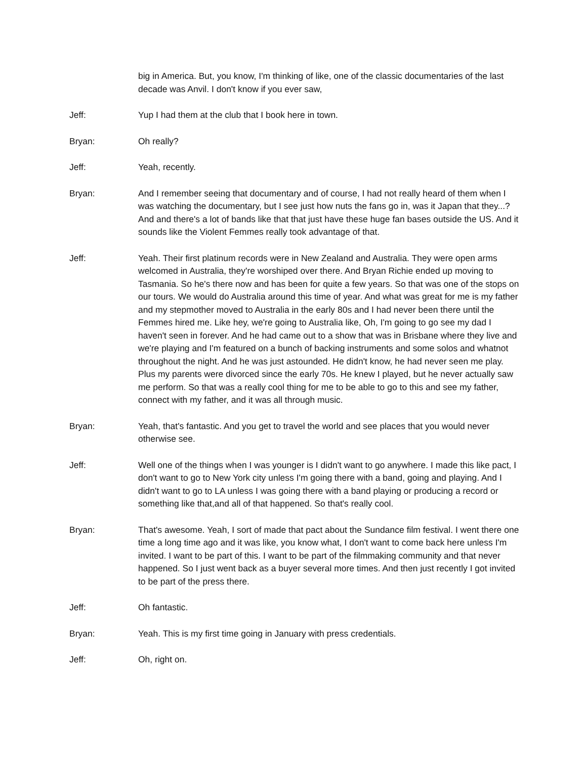big in America. But, you know, I'm thinking of like, one of the classic documentaries of the last decade was Anvil. I don't know if you ever saw,
Jeff: Yup I had them at the club that I book here in town.
Bryan: Oh really?
Jeff: Yeah, recently.
Bryan: And I remember seeing that documentary and of course, I had not really heard of them when I was watching the documentary, but I see just how nuts the fans go in, was it Japan that they...? And and there's a lot of bands like that that just have these huge fan bases outside the US. And it sounds like the Violent Femmes really took advantage of that.
Jeff: Yeah. Their first platinum records were in New Zealand and Australia. They were open arms welcomed in Australia, they're worshiped over there. And Bryan Richie ended up moving to Tasmania. So he's there now and has been for quite a few years. So that was one of the stops on our tours. We would do Australia around this time of year. And what was great for me is my father and my stepmother moved to Australia in the early 80s and I had never been there until the Femmes hired me. Like hey, we're going to Australia like, Oh, I'm going to go see my dad I haven't seen in forever. And he had came out to a show that was in Brisbane where they live and we're playing and I'm featured on a bunch of backing instruments and some solos and whatnot throughout the night. And he was just astounded. He didn't know, he had never seen me play. Plus my parents were divorced since the early 70s. He knew I played, but he never actually saw me perform. So that was a really cool thing for me to be able to go to this and see my father, connect with my father, and it was all through music.
Bryan: Yeah, that's fantastic. And you get to travel the world and see places that you would never otherwise see.
Jeff: Well one of the things when I was younger is I didn't want to go anywhere. I made this like pact, I don't want to go to New York city unless I'm going there with a band, going and playing. And I didn't want to go to LA unless I was going there with a band playing or producing a record or something like that,and all of that happened. So that's really cool.
Bryan: That's awesome. Yeah, I sort of made that pact about the Sundance film festival. I went there one time a long time ago and it was like, you know what, I don't want to come back here unless I'm invited. I want to be part of this. I want to be part of the filmmaking community and that never happened. So I just went back as a buyer several more times. And then just recently I got invited to be part of the press there.
Jeff: Oh fantastic.
Bryan: Yeah. This is my first time going in January with press credentials.
Jeff: Oh, right on.